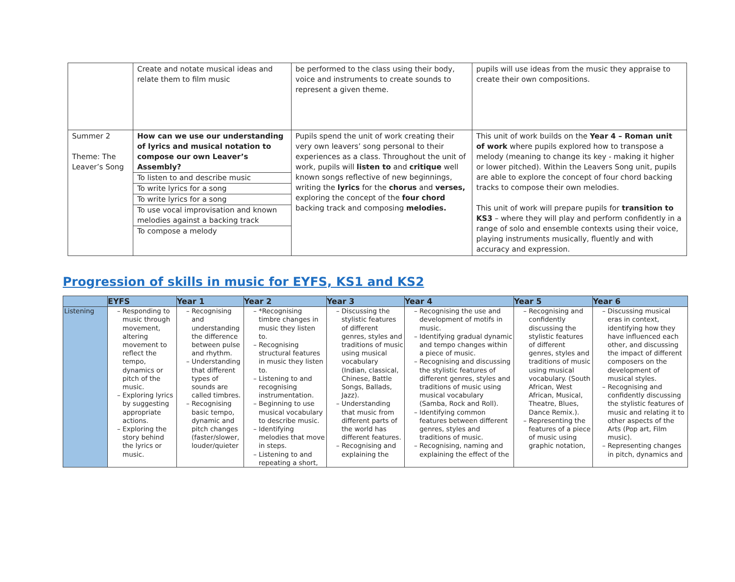| | Create and notate musical ideas and relate them to film music | be performed to the class using their body, voice and instruments to create sounds to represent a given theme. | pupils will use ideas from the music they appraise to create their own compositions. |
| Summer 2 Theme: The Leaver’s Song | How can we use our understanding of lyrics and musical notation to compose our own Leaver’s Assembly? To listen to and describe music To write lyrics for a song To write lyrics for a song To use vocal improvisation and known melodies against a backing track To compose a melody | Pupils spend the unit of work creating their very own leavers’ song personal to their experiences as a class. Throughout the unit of work, pupils will listen to and critique well known songs reflective of new beginnings, writing the lyrics for the chorus and verses, exploring the concept of the four chord backing track and composing melodies. | This unit of work builds on the Year 4 – Roman unit of work where pupils explored how to transpose a melody (meaning to change its key - making it higher or lower pitched). Within the Leavers Song unit, pupils are able to explore the concept of four chord backing tracks to compose their own melodies. This unit of work will prepare pupils for transition to KS3 – where they will play and perform confidently in a range of solo and ensemble contexts using their voice, playing instruments musically, fluently and with accuracy and expression. |
Progression of skills in music for EYFS, KS1 and KS2
| | EYFS | Year 1 | Year 2 | Year 3 | Year 4 | Year 5 | Year 6 |
| --- | --- | --- | --- | --- | --- | --- | --- |
| Listening | Responding to music through movement, altering movement to reflect the tempo, dynamics or pitch of the music. Exploring lyrics by suggesting appropriate actions. Exploring the story behind the lyrics or music. | Recognising and understanding the difference between pulse and rhythm. Understanding that different types of sounds are called timbres. Recognising basic tempo, dynamic and pitch changes (faster/slower, louder/quieter | *Recognising timbre changes in music they listen to. Recognising structural features in music they listen to. Listening to and recognising instrumentation. Beginning to use musical vocabulary to describe music. Identifying melodies that move in steps. Listening to and repeating a short, | Discussing the stylistic features of different genres, styles and traditions of music using musical vocabulary (Indian, classical, Chinese, Battle Songs, Ballads, Jazz). Understanding that music from different parts of the world has different features. Recognising and explaining the | Recognising the use and development of motifs in music. Identifying gradual dynamic and tempo changes within a piece of music. Recognising and discussing the stylistic features of different genres, styles and traditions of music using musical vocabulary (Samba, Rock and Roll). Identifying common features between different genres, styles and traditions of music. Recognising, naming and explaining the effect of the | Recognising and confidently discussing the stylistic features of different genres, styles and traditions of music using musical vocabulary. (South African, West African, Musical, Theatre, Blues, Dance Remix.). Representing the features of a piece of music using graphic notation, | Discussing musical eras in context, identifying how they have influenced each other, and discussing the impact of different composers on the development of musical styles. Recognising and confidently discussing the stylistic features of music and relating it to other aspects of the Arts (Pop art, Film music). Representing changes in pitch, dynamics and |